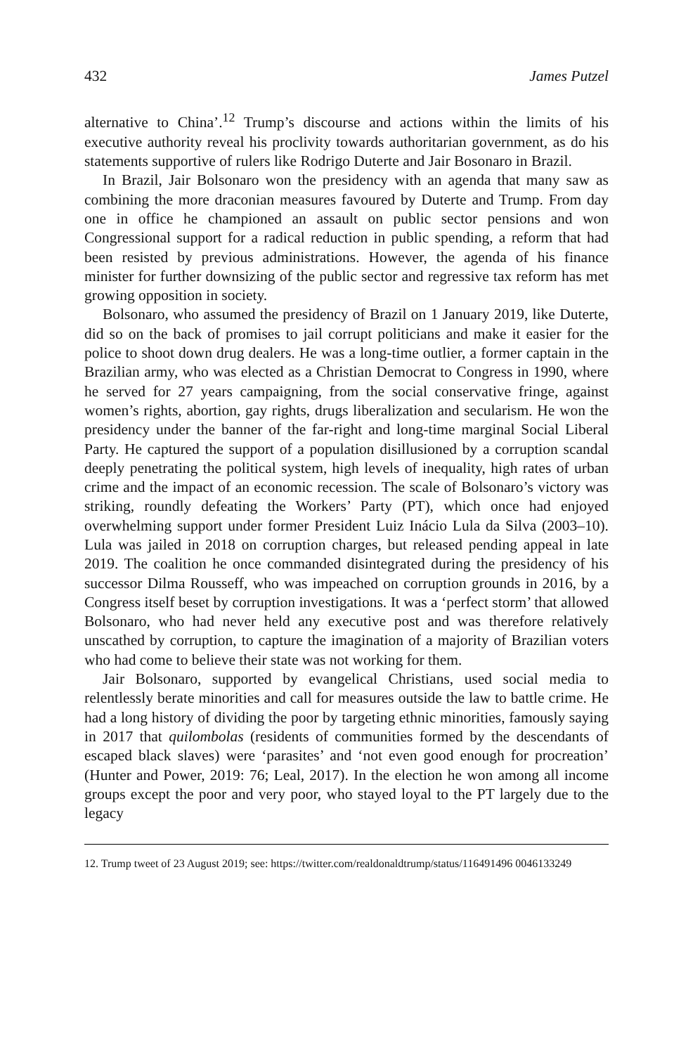432 James Putzel
alternative to China’.<sup>12</sup> Trump’s discourse and actions within the limits of his executive authority reveal his proclivity towards authoritarian government, as do his statements supportive of rulers like Rodrigo Duterte and Jair Bosonaro in Brazil.
In Brazil, Jair Bolsonaro won the presidency with an agenda that many saw as combining the more draconian measures favoured by Duterte and Trump. From day one in office he championed an assault on public sector pensions and won Congressional support for a radical reduction in public spending, a reform that had been resisted by previous administrations. However, the agenda of his finance minister for further downsizing of the public sector and regressive tax reform has met growing opposition in society.
Bolsonaro, who assumed the presidency of Brazil on 1 January 2019, like Duterte, did so on the back of promises to jail corrupt politicians and make it easier for the police to shoot down drug dealers. He was a long-time outlier, a former captain in the Brazilian army, who was elected as a Christian Democrat to Congress in 1990, where he served for 27 years campaigning, from the social conservative fringe, against women’s rights, abortion, gay rights, drugs liberalization and secularism. He won the presidency under the banner of the far-right and long-time marginal Social Liberal Party. He captured the support of a population disillusioned by a corruption scandal deeply penetrating the political system, high levels of inequality, high rates of urban crime and the impact of an economic recession. The scale of Bolsonaro’s victory was striking, roundly defeating the Workers’ Party (PT), which once had enjoyed overwhelming support under former President Luiz Inácio Lula da Silva (2003–10). Lula was jailed in 2018 on corruption charges, but released pending appeal in late 2019. The coalition he once commanded disintegrated during the presidency of his successor Dilma Rousseff, who was impeached on corruption grounds in 2016, by a Congress itself beset by corruption investigations. It was a ‘perfect storm’ that allowed Bolsonaro, who had never held any executive post and was therefore relatively unscathed by corruption, to capture the imagination of a majority of Brazilian voters who had come to believe their state was not working for them.
Jair Bolsonaro, supported by evangelical Christians, used social media to relentlessly berate minorities and call for measures outside the law to battle crime. He had a long history of dividing the poor by targeting ethnic minorities, famously saying in 2017 that quilombolas (residents of communities formed by the descendants of escaped black slaves) were ‘parasites’ and ‘not even good enough for procreation’ (Hunter and Power, 2019: 76; Leal, 2017). In the election he won among all income groups except the poor and very poor, who stayed loyal to the PT largely due to the legacy
12. Trump tweet of 23 August 2019; see: https://twitter.com/realdonaldtrump/status/116491496 0046133249